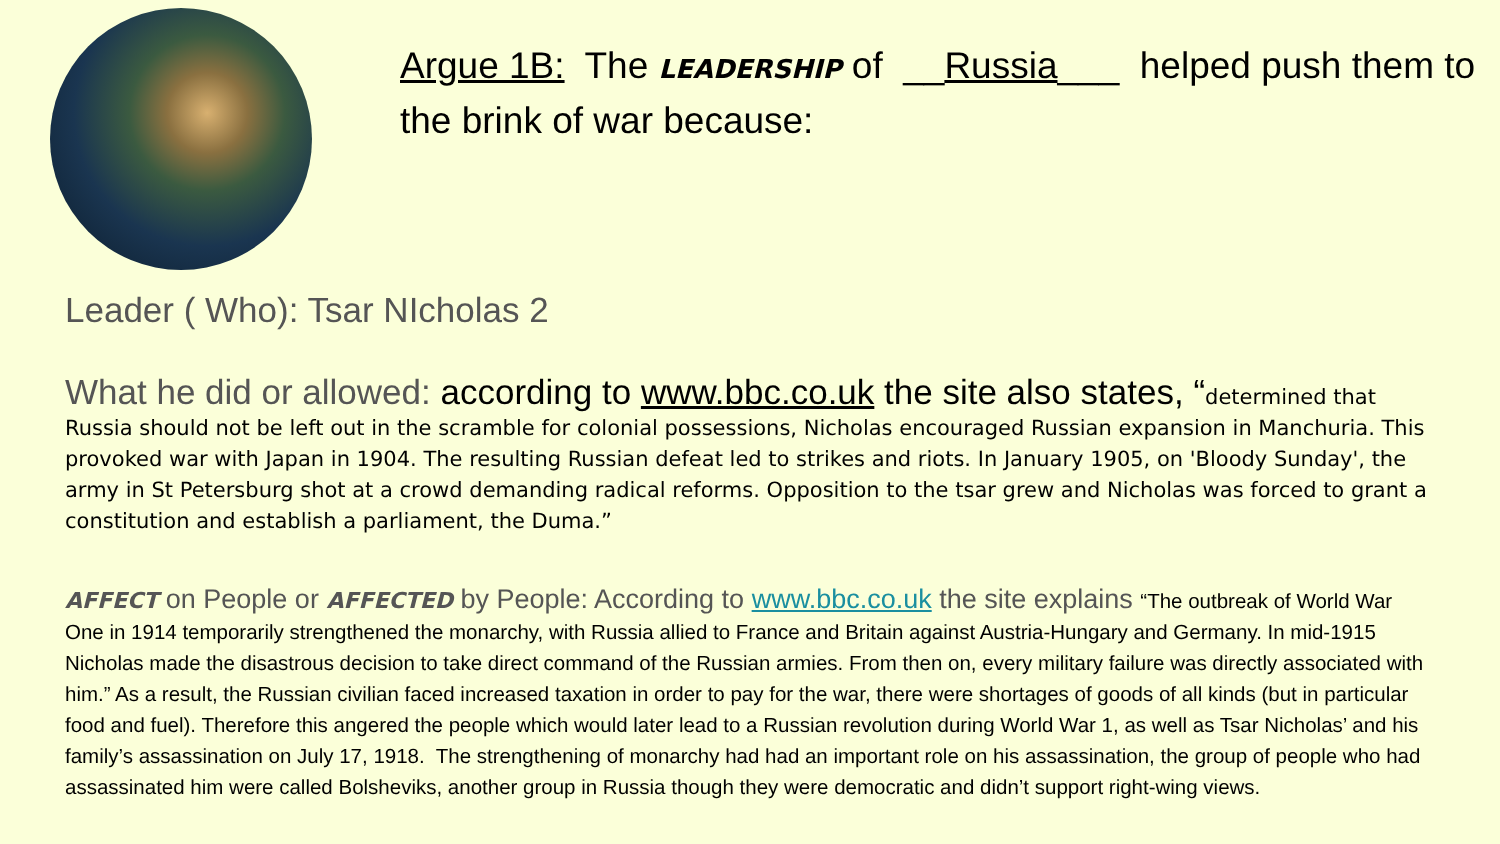Argue 1B: The LEADERSHIP of __Russia___ helped push them to the brink of war because:
Leader ( Who): Tsar NIcholas 2
What he did or allowed: according to www.bbc.co.uk the site also states, “determined that Russia should not be left out in the scramble for colonial possessions, Nicholas encouraged Russian expansion in Manchuria. This provoked war with Japan in 1904. The resulting Russian defeat led to strikes and riots. In January 1905, on 'Bloody Sunday', the army in St Petersburg shot at a crowd demanding radical reforms. Opposition to the tsar grew and Nicholas was forced to grant a constitution and establish a parliament, the Duma.”
AFFECT on People or AFFECTED by People: According to www.bbc.co.uk the site explains “The outbreak of World War One in 1914 temporarily strengthened the monarchy, with Russia allied to France and Britain against Austria-Hungary and Germany. In mid-1915 Nicholas made the disastrous decision to take direct command of the Russian armies. From then on, every military failure was directly associated with him.” As a result, the Russian civilian faced increased taxation in order to pay for the war, there were shortages of goods of all kinds (but in particular food and fuel). Therefore this angered the people which would later lead to a Russian revolution during World War 1, as well as Tsar Nicholas’ and his family’s assassination on July 17, 1918. The strengthening of monarchy had had an important role on his assassination, the group of people who had assassinated him were called Bolsheviks, another group in Russia though they were democratic and didn’t support right-wing views.